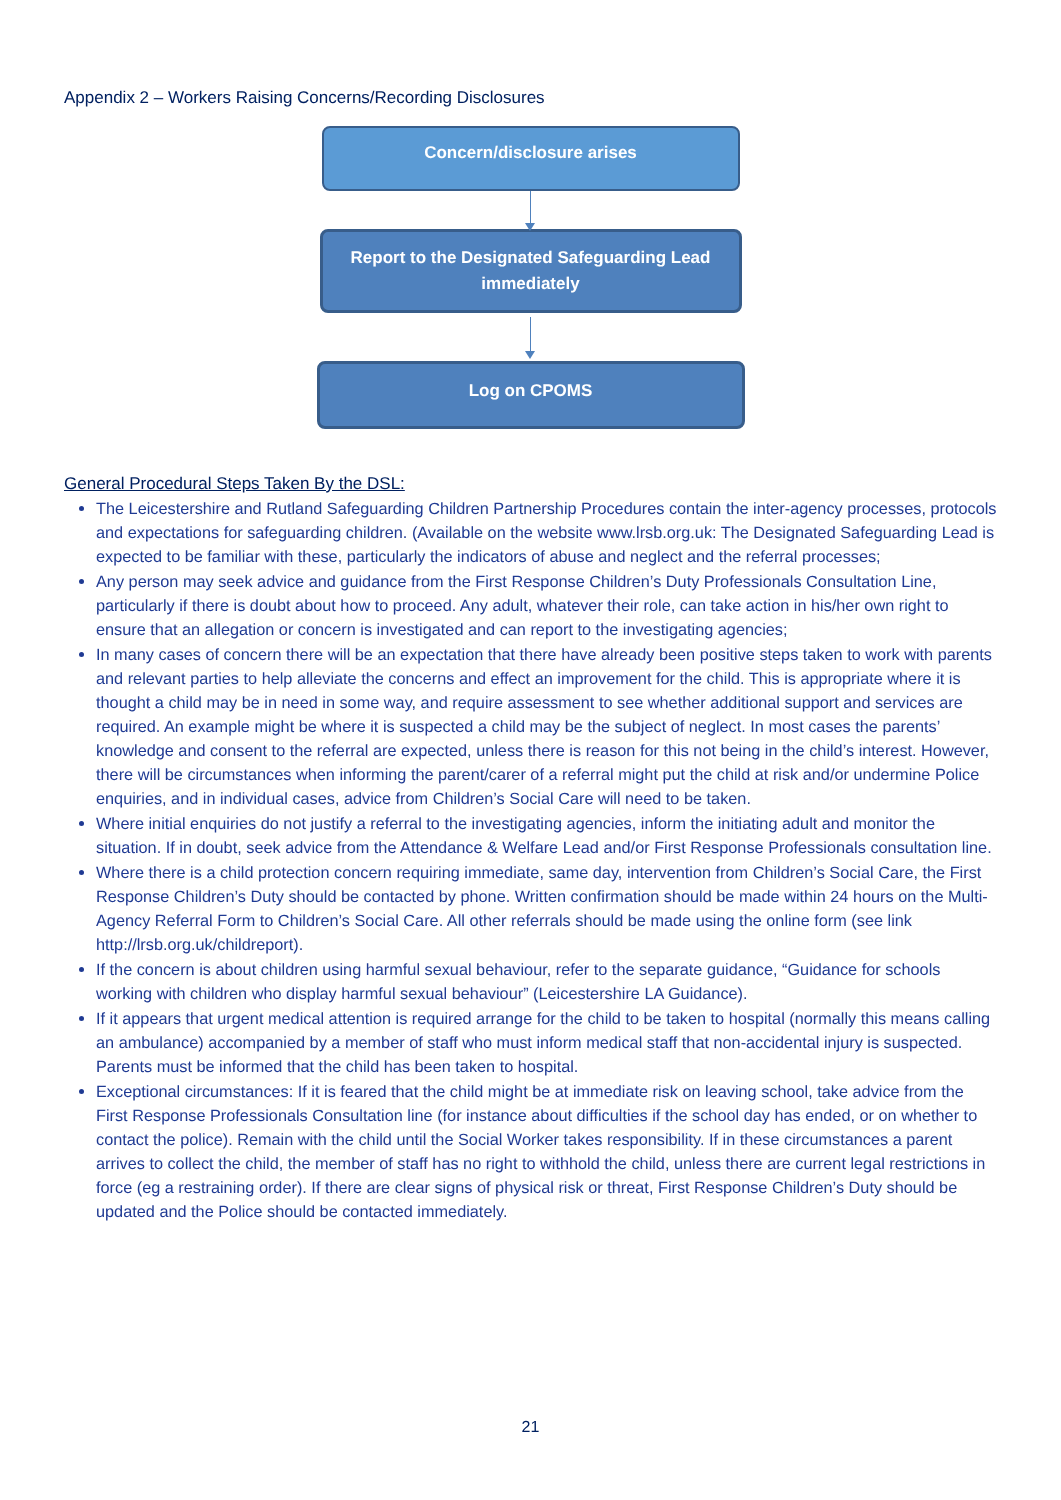Appendix 2 – Workers Raising Concerns/Recording Disclosures
Concern/disclosure arises
Report to the Designated Safeguarding Lead
immediately
Log on CPOMS
General Procedural Steps Taken By the DSL:
The Leicestershire and Rutland Safeguarding Children Partnership Procedures contain the inter-agency processes, protocols and expectations for safeguarding children. (Available on the website www.lrsb.org.uk: The Designated Safeguarding Lead is expected to be familiar with these, particularly the indicators of abuse and neglect and the referral processes;
Any person may seek advice and guidance from the First Response Children’s Duty Professionals Consultation Line, particularly if there is doubt about how to proceed. Any adult, whatever their role, can take action in his/her own right to ensure that an allegation or concern is investigated and can report to the investigating agencies;
In many cases of concern there will be an expectation that there have already been positive steps taken to work with parents and relevant parties to help alleviate the concerns and effect an improvement for the child. This is appropriate where it is thought a child may be in need in some way, and require assessment to see whether additional support and services are required. An example might be where it is suspected a child may be the subject of neglect. In most cases the parents’ knowledge and consent to the referral are expected, unless there is reason for this not being in the child’s interest. However, there will be circumstances when informing the parent/carer of a referral might put the child at risk and/or undermine Police enquiries, and in individual cases, advice from Children’s Social Care will need to be taken.
Where initial enquiries do not justify a referral to the investigating agencies, inform the initiating adult and monitor the situation. If in doubt, seek advice from the Attendance & Welfare Lead and/or First Response Professionals consultation line.
Where there is a child protection concern requiring immediate, same day, intervention from Children’s Social Care, the First Response Children’s Duty should be contacted by phone. Written confirmation should be made within 24 hours on the Multi-Agency Referral Form to Children’s Social Care. All other referrals should be made using the online form (see link http://lrsb.org.uk/childreport).
If the concern is about children using harmful sexual behaviour, refer to the separate guidance, “Guidance for schools working with children who display harmful sexual behaviour” (Leicestershire LA Guidance).
If it appears that urgent medical attention is required arrange for the child to be taken to hospital (normally this means calling an ambulance) accompanied by a member of staff who must inform medical staff that non-accidental injury is suspected. Parents must be informed that the child has been taken to hospital.
Exceptional circumstances: If it is feared that the child might be at immediate risk on leaving school, take advice from the First Response Professionals Consultation line (for instance about difficulties if the school day has ended, or on whether to contact the police). Remain with the child until the Social Worker takes responsibility. If in these circumstances a parent arrives to collect the child, the member of staff has no right to withhold the child, unless there are current legal restrictions in force (eg a restraining order). If there are clear signs of physical risk or threat, First Response Children’s Duty should be updated and the Police should be contacted immediately.
21